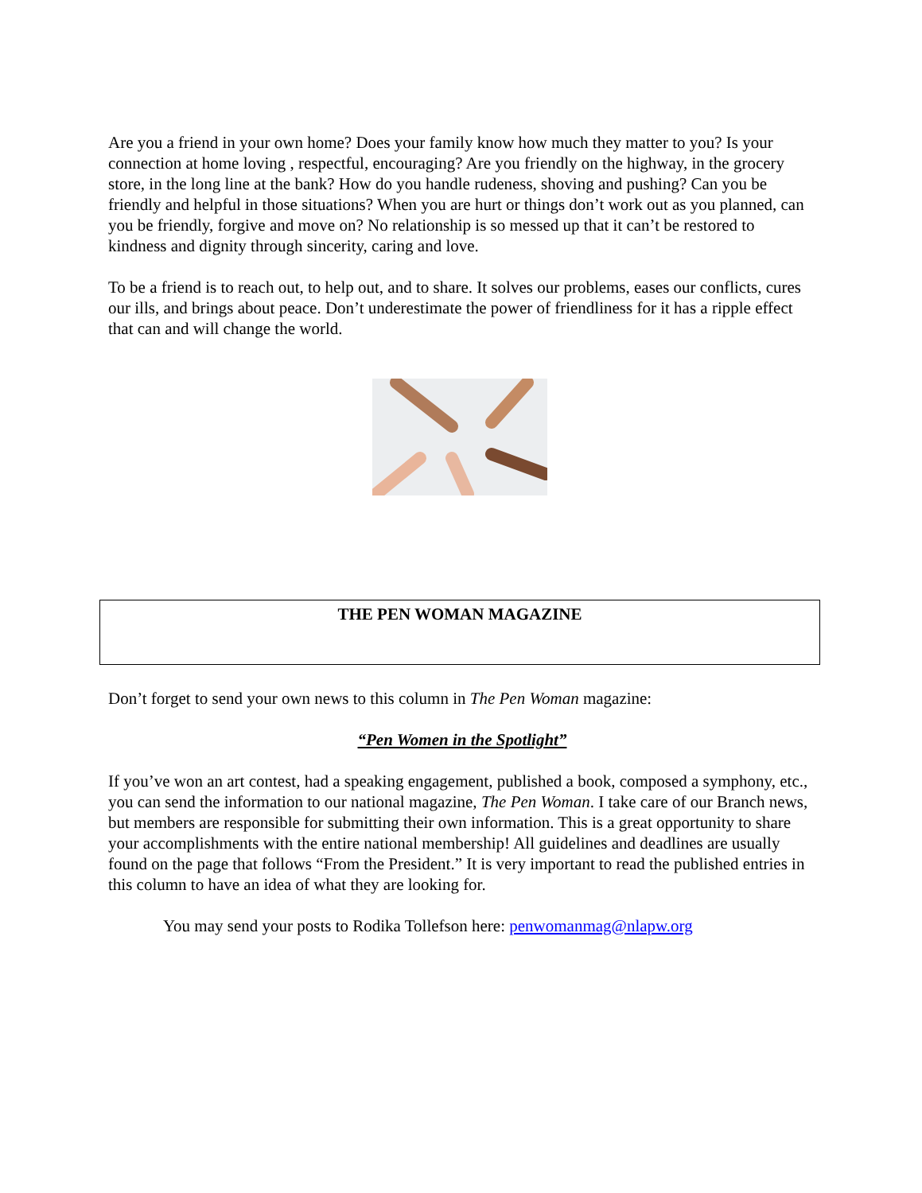Are you a friend in your own home? Does your family know how much they matter to you? Is your connection at home loving , respectful, encouraging? Are you friendly on the highway, in the grocery store, in the long line at the bank? How do you handle rudeness, shoving and pushing? Can you be friendly and helpful in those situations? When you are hurt or things don’t work out as you planned, can you be friendly, forgive and move on? No relationship is so messed up that it can’t be restored to kindness and dignity through sincerity, caring and love.
To be a friend is to reach out, to help out, and to share. It solves our problems, eases our conflicts, cures our ills, and brings about peace. Don’t underestimate the power of friendliness for it has a ripple effect that can and will change the world.
THE PEN WOMAN MAGAZINE
Don’t forget to send your own news to this column in The Pen Woman magazine:
“Pen Women in the Spotlight”
If you’ve won an art contest, had a speaking engagement, published a book, composed a symphony, etc., you can send the information to our national magazine, The Pen Woman. I take care of our Branch news, but members are responsible for submitting their own information. This is a great opportunity to share your accomplishments with the entire national membership! All guidelines and deadlines are usually found on the page that follows “From the President.” It is very important to read the published entries in this column to have an idea of what they are looking for.
You may send your posts to Rodika Tollefson here: penwomanmag@nlapw.org